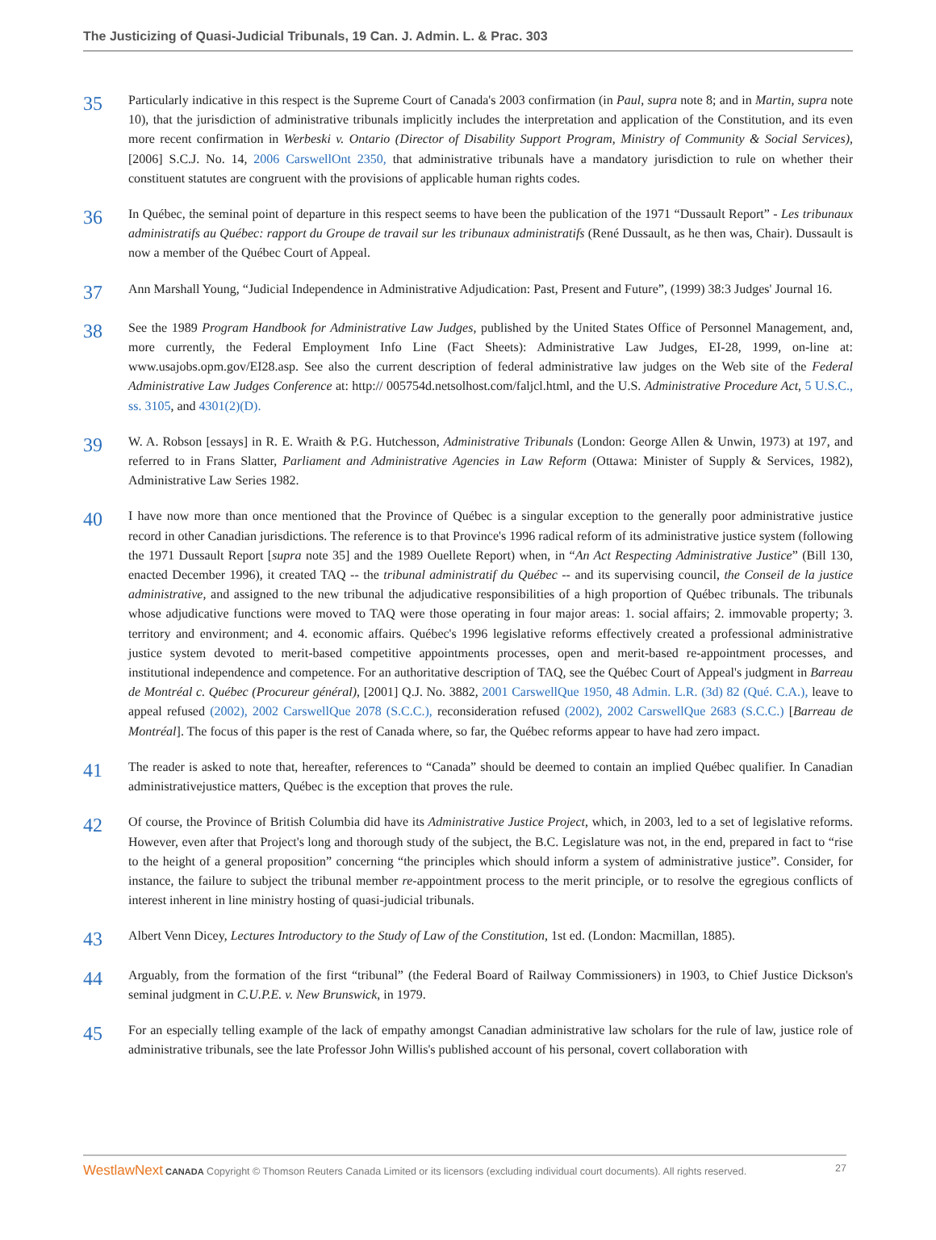The Justicizing of Quasi-Judicial Tribunals, 19 Can. J. Admin. L. & Prac. 303
35
Particularly indicative in this respect is the Supreme Court of Canada's 2003 confirmation (in Paul, supra note 8; and in Martin, supra note 10), that the jurisdiction of administrative tribunals implicitly includes the interpretation and application of the Constitution, and its even more recent confirmation in Werbeski v. Ontario (Director of Disability Support Program, Ministry of Community & Social Services), [2006] S.C.J. No. 14, 2006 CarswellOnt 2350, that administrative tribunals have a mandatory jurisdiction to rule on whether their constituent statutes are congruent with the provisions of applicable human rights codes.
36
In Québec, the seminal point of departure in this respect seems to have been the publication of the 1971 “Dussault Report” - Les tribunaux administratifs au Québec: rapport du Groupe de travail sur les tribunaux administratifs (René Dussault, as he then was, Chair). Dussault is now a member of the Québec Court of Appeal.
37
Ann Marshall Young, “Judicial Independence in Administrative Adjudication: Past, Present and Future”, (1999) 38:3 Judges' Journal 16.
38
See the 1989 Program Handbook for Administrative Law Judges, published by the United States Office of Personnel Management, and, more currently, the Federal Employment Info Line (Fact Sheets): Administrative Law Judges, EI-28, 1999, on-line at: www.usajobs.opm.gov/EI28.asp. See also the current description of federal administrative law judges on the Web site of the Federal Administrative Law Judges Conference at: http:// 005754d.netsolhost.com/faljcl.html, and the U.S. Administrative Procedure Act, 5 U.S.C., ss. 3105, and 4301(2)(D).
39
W. A. Robson [essays] in R. E. Wraith & P.G. Hutchesson, Administrative Tribunals (London: George Allen & Unwin, 1973) at 197, and referred to in Frans Slatter, Parliament and Administrative Agencies in Law Reform (Ottawa: Minister of Supply & Services, 1982), Administrative Law Series 1982.
40
I have now more than once mentioned that the Province of Québec is a singular exception to the generally poor administrative justice record in other Canadian jurisdictions. The reference is to that Province's 1996 radical reform of its administrative justice system (following the 1971 Dussault Report [supra note 35] and the 1989 Ouellete Report) when, in “An Act Respecting Administrative Justice” (Bill 130, enacted December 1996), it created TAQ -- the tribunal administratif du Québec -- and its supervising council, the Conseil de la justice administrative, and assigned to the new tribunal the adjudicative responsibilities of a high proportion of Québec tribunals. The tribunals whose adjudicative functions were moved to TAQ were those operating in four major areas: 1. social affairs; 2. immovable property; 3. territory and environment; and 4. economic affairs. Québec's 1996 legislative reforms effectively created a professional administrative justice system devoted to merit-based competitive appointments processes, open and merit-based re-appointment processes, and institutional independence and competence. For an authoritative description of TAQ, see the Québec Court of Appeal's judgment in Barreau de Montréal c. Québec (Procureur général), [2001] Q.J. No. 3882, 2001 CarswellQue 1950, 48 Admin. L.R. (3d) 82 (Qué. C.A.), leave to appeal refused (2002), 2002 CarswellQue 2078 (S.C.C.), reconsideration refused (2002), 2002 CarswellQue 2683 (S.C.C.) [Barreau de Montréal]. The focus of this paper is the rest of Canada where, so far, the Québec reforms appear to have had zero impact.
41
The reader is asked to note that, hereafter, references to “Canada” should be deemed to contain an implied Québec qualifier. In Canadian administrativejustice matters, Québec is the exception that proves the rule.
42
Of course, the Province of British Columbia did have its Administrative Justice Project, which, in 2003, led to a set of legislative reforms. However, even after that Project's long and thorough study of the subject, the B.C. Legislature was not, in the end, prepared in fact to “rise to the height of a general proposition” concerning “the principles which should inform a system of administrative justice”. Consider, for instance, the failure to subject the tribunal member re-appointment process to the merit principle, or to resolve the egregious conflicts of interest inherent in line ministry hosting of quasi-judicial tribunals.
43
Albert Venn Dicey, Lectures Introductory to the Study of Law of the Constitution, 1st ed. (London: Macmillan, 1885).
44
Arguably, from the formation of the first “tribunal” (the Federal Board of Railway Commissioners) in 1903, to Chief Justice Dickson's seminal judgment in C.U.P.E. v. New Brunswick, in 1979.
45
For an especially telling example of the lack of empathy amongst Canadian administrative law scholars for the rule of law, justice role of administrative tribunals, see the late Professor John Willis's published account of his personal, covert collaboration with
WestlawNext CANADA Copyright © Thomson Reuters Canada Limited or its licensors (excluding individual court documents). All rights reserved. 27